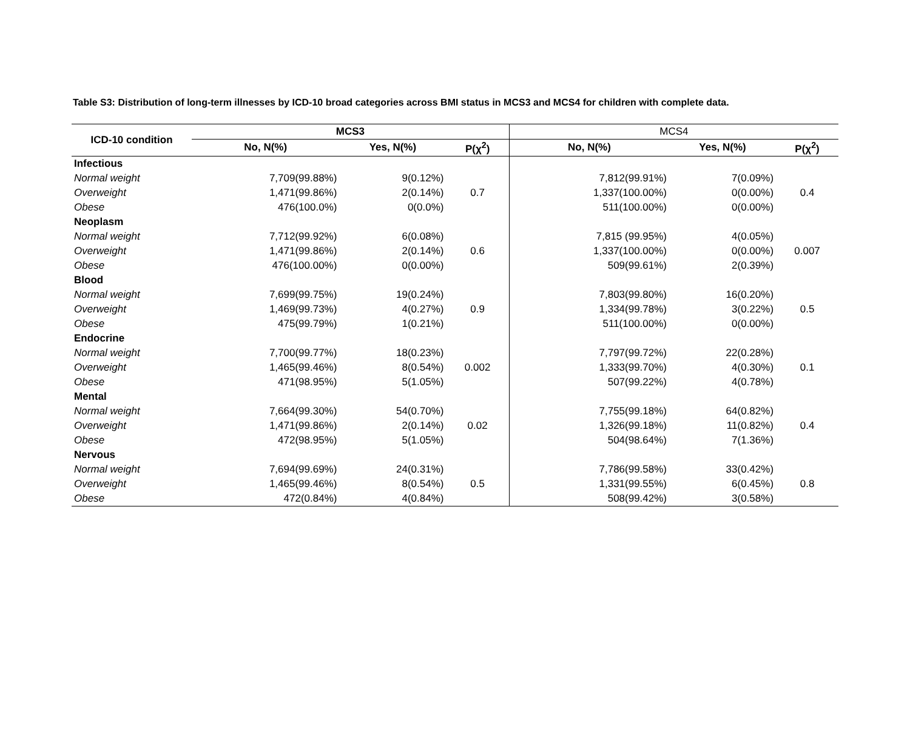Table S3: Distribution of long-term illnesses by ICD-10 broad categories across BMI status in MCS3 and MCS4 for children with complete data.
| ICD-10 condition | MCS3 | | | MCS4 | | |
| --- | --- | --- | --- | --- | --- | --- |
| | No, N(%) | Yes, N(%) | P(χ<sup>2</sup>) | No, N(%) | Yes, N(%) | P(χ<sup>2</sup>) |
| Infectious | | | | | | |
| Normal weight | 7,709(99.88%) | 9(0.12%) | | 7,812(99.91%) | 7(0.09%) | |
| Overweight | 1,471(99.86%) | 2(0.14%) | 0.7 | 1,337(100.00%) | 0(0.00%) | 0.4 |
| Obese | 476(100.0%) | 0(0.0%) | | 511(100.00%) | 0(0.00%) | |
| Neoplasm | | | | | | |
| Normal weight | 7,712(99.92%) | 6(0.08%) | | 7,815 (99.95%) | 4(0.05%) | |
| Overweight | 1,471(99.86%) | 2(0.14%) | 0.6 | 1,337(100.00%) | 0(0.00%) | 0.007 |
| Obese | 476(100.00%) | 0(0.00%) | | 509(99.61%) | 2(0.39%) | |
| Blood | | | | | | |
| Normal weight | 7,699(99.75%) | 19(0.24%) | | 7,803(99.80%) | 16(0.20%) | |
| Overweight | 1,469(99.73%) | 4(0.27%) | 0.9 | 1,334(99.78%) | 3(0.22%) | 0.5 |
| Obese | 475(99.79%) | 1(0.21%) | | 511(100.00%) | 0(0.00%) | |
| Endocrine | | | | | | |
| Normal weight | 7,700(99.77%) | 18(0.23%) | | 7,797(99.72%) | 22(0.28%) | |
| Overweight | 1,465(99.46%) | 8(0.54%) | 0.002 | 1,333(99.70%) | 4(0.30%) | 0.1 |
| Obese | 471(98.95%) | 5(1.05%) | | 507(99.22%) | 4(0.78%) | |
| Mental | | | | | | |
| Normal weight | 7,664(99.30%) | 54(0.70%) | | 7,755(99.18%) | 64(0.82%) | |
| Overweight | 1,471(99.86%) | 2(0.14%) | 0.02 | 1,326(99.18%) | 11(0.82%) | 0.4 |
| Obese | 472(98.95%) | 5(1.05%) | | 504(98.64%) | 7(1.36%) | |
| Nervous | | | | | | |
| Normal weight | 7,694(99.69%) | 24(0.31%) | | 7,786(99.58%) | 33(0.42%) | |
| Overweight | 1,465(99.46%) | 8(0.54%) | 0.5 | 1,331(99.55%) | 6(0.45%) | 0.8 |
| Obese | 472(0.84%) | 4(0.84%) | | 508(99.42%) | 3(0.58%) | |